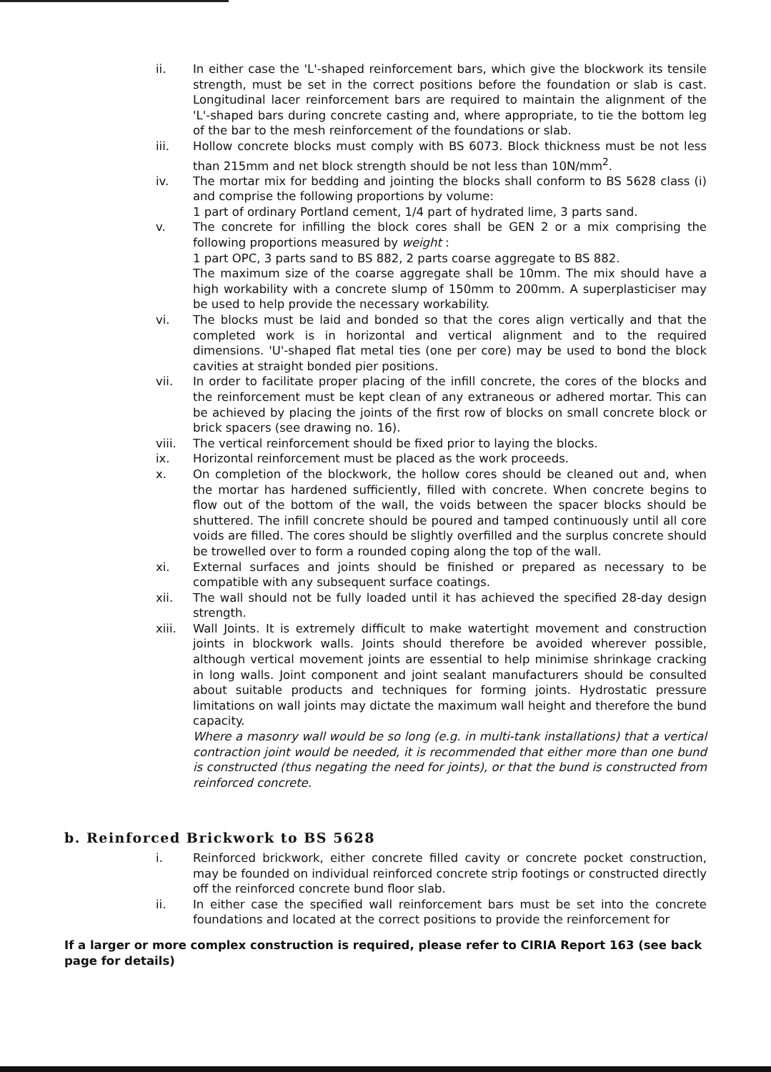ii. In either case the 'L'-shaped reinforcement bars, which give the blockwork its tensile strength, must be set in the correct positions before the foundation or slab is cast. Longitudinal lacer reinforcement bars are required to maintain the alignment of the 'L'-shaped bars during concrete casting and, where appropriate, to tie the bottom leg of the bar to the mesh reinforcement of the foundations or slab.
iii. Hollow concrete blocks must comply with BS 6073. Block thickness must be not less than 215mm and net block strength should be not less than 10N/mm<sup>2</sup>.
iv. The mortar mix for bedding and jointing the blocks shall conform to BS 5628 class (i) and comprise the following proportions by volume:
1 part of ordinary Portland cement, 1/4 part of hydrated lime, 3 parts sand.
v. The concrete for infilling the block cores shall be GEN 2 or a mix comprising the following proportions measured by weight :
1 part OPC, 3 parts sand to BS 882, 2 parts coarse aggregate to BS 882.
The maximum size of the coarse aggregate shall be 10mm. The mix should have a high workability with a concrete slump of 150mm to 200mm. A superplasticiser may be used to help provide the necessary workability.
vi. The blocks must be laid and bonded so that the cores align vertically and that the completed work is in horizontal and vertical alignment and to the required dimensions. 'U'-shaped flat metal ties (one per core) may be used to bond the block cavities at straight bonded pier positions.
vii. In order to facilitate proper placing of the infill concrete, the cores of the blocks and the reinforcement must be kept clean of any extraneous or adhered mortar. This can be achieved by placing the joints of the first row of blocks on small concrete block or brick spacers (see drawing no. 16).
viii. The vertical reinforcement should be fixed prior to laying the blocks.
ix. Horizontal reinforcement must be placed as the work proceeds.
x. On completion of the blockwork, the hollow cores should be cleaned out and, when the mortar has hardened sufficiently, filled with concrete. When concrete begins to flow out of the bottom of the wall, the voids between the spacer blocks should be shuttered. The infill concrete should be poured and tamped continuously until all core voids are filled. The cores should be slightly overfilled and the surplus concrete should be trowelled over to form a rounded coping along the top of the wall.
xi. External surfaces and joints should be finished or prepared as necessary to be compatible with any subsequent surface coatings.
xii. The wall should not be fully loaded until it has achieved the specified 28-day design strength.
xiii. Wall Joints. It is extremely difficult to make watertight movement and construction joints in blockwork walls. Joints should therefore be avoided wherever possible, although vertical movement joints are essential to help minimise shrinkage cracking in long walls. Joint component and joint sealant manufacturers should be consulted about suitable products and techniques for forming joints. Hydrostatic pressure limitations on wall joints may dictate the maximum wall height and therefore the bund capacity.
Where a masonry wall would be so long (e.g. in multi-tank installations) that a vertical contraction joint would be needed, it is recommended that either more than one bund is constructed (thus negating the need for joints), or that the bund is constructed from reinforced concrete.
b. Reinforced Brickwork to BS 5628
i. Reinforced brickwork, either concrete filled cavity or concrete pocket construction, may be founded on individual reinforced concrete strip footings or constructed directly off the reinforced concrete bund floor slab.
ii. In either case the specified wall reinforcement bars must be set into the concrete foundations and located at the correct positions to provide the reinforcement for
If a larger or more complex construction is required, please refer to CIRIA Report 163 (see back page for details)